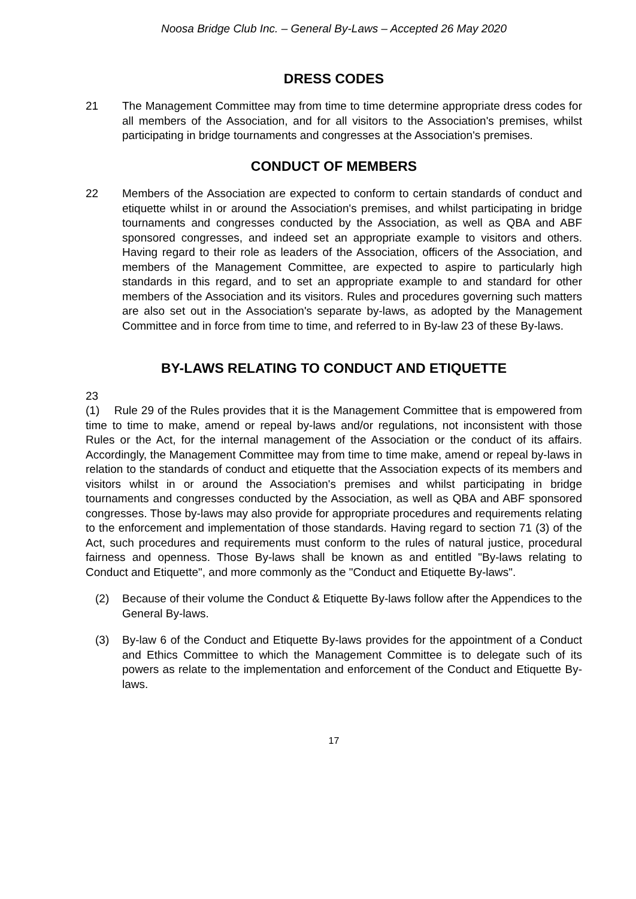Noosa Bridge Club Inc. – General By-Laws – Accepted 26 May 2020
DRESS CODES
21 The Management Committee may from time to time determine appropriate dress codes for all members of the Association, and for all visitors to the Association's premises, whilst participating in bridge tournaments and congresses at the Association's premises.
CONDUCT OF MEMBERS
22 Members of the Association are expected to conform to certain standards of conduct and etiquette whilst in or around the Association's premises, and whilst participating in bridge tournaments and congresses conducted by the Association, as well as QBA and ABF sponsored congresses, and indeed set an appropriate example to visitors and others. Having regard to their role as leaders of the Association, officers of the Association, and members of the Management Committee, are expected to aspire to particularly high standards in this regard, and to set an appropriate example to and standard for other members of the Association and its visitors. Rules and procedures governing such matters are also set out in the Association's separate by-laws, as adopted by the Management Committee and in force from time to time, and referred to in By-law 23 of these By-laws.
BY-LAWS RELATING TO CONDUCT AND ETIQUETTE
23
(1) Rule 29 of the Rules provides that it is the Management Committee that is empowered from time to time to make, amend or repeal by-laws and/or regulations, not inconsistent with those Rules or the Act, for the internal management of the Association or the conduct of its affairs. Accordingly, the Management Committee may from time to time make, amend or repeal by-laws in relation to the standards of conduct and etiquette that the Association expects of its members and visitors whilst in or around the Association's premises and whilst participating in bridge tournaments and congresses conducted by the Association, as well as QBA and ABF sponsored congresses. Those by-laws may also provide for appropriate procedures and requirements relating to the enforcement and implementation of those standards. Having regard to section 71 (3) of the Act, such procedures and requirements must conform to the rules of natural justice, procedural fairness and openness. Those By-laws shall be known as and entitled "By-laws relating to Conduct and Etiquette", and more commonly as the "Conduct and Etiquette By-laws".
(2) Because of their volume the Conduct & Etiquette By-laws follow after the Appendices to the General By-laws.
(3) By-law 6 of the Conduct and Etiquette By-laws provides for the appointment of a Conduct and Ethics Committee to which the Management Committee is to delegate such of its powers as relate to the implementation and enforcement of the Conduct and Etiquette By-laws.
17